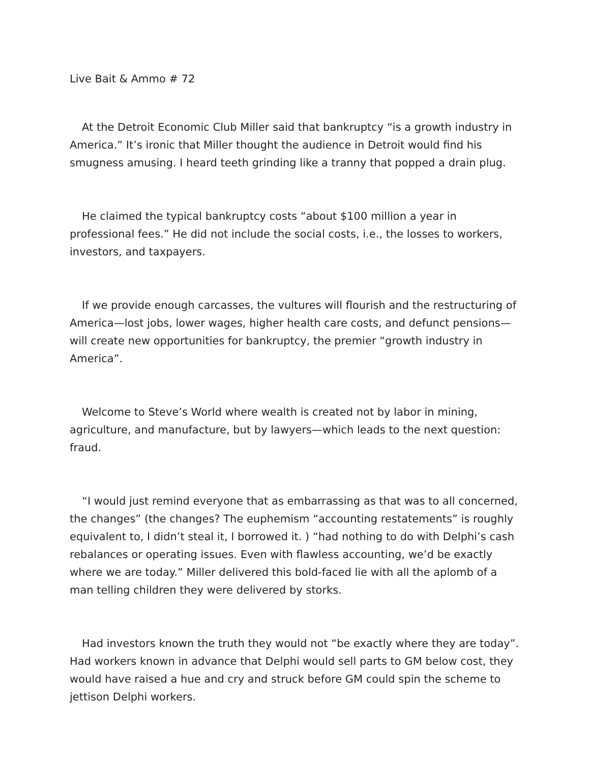Live Bait & Ammo # 72
At the Detroit Economic Club Miller said that bankruptcy “is a growth industry in America.” It’s ironic that Miller thought the audience in Detroit would find his smugness amusing. I heard teeth grinding like a tranny that popped a drain plug.
He claimed the typical bankruptcy costs “about $100 million a year in professional fees.” He did not include the social costs, i.e., the losses to workers, investors, and taxpayers.
If we provide enough carcasses, the vultures will flourish and the restructuring of America—lost jobs, lower wages, higher health care costs, and defunct pensions—will create new opportunities for bankruptcy, the premier “growth industry in America”.
Welcome to Steve’s World where wealth is created not by labor in mining, agriculture, and manufacture, but by lawyers—which leads to the next question: fraud.
“I would just remind everyone that as embarrassing as that was to all concerned, the changes” (the changes? The euphemism “accounting restatements” is roughly equivalent to, I didn’t steal it, I borrowed it. ) “had nothing to do with Delphi’s cash rebalances or operating issues. Even with flawless accounting, we’d be exactly where we are today.” Miller delivered this bold-faced lie with all the aplomb of a man telling children they were delivered by storks.
Had investors known the truth they would not “be exactly where they are today”. Had workers known in advance that Delphi would sell parts to GM below cost, they would have raised a hue and cry and struck before GM could spin the scheme to jettison Delphi workers.